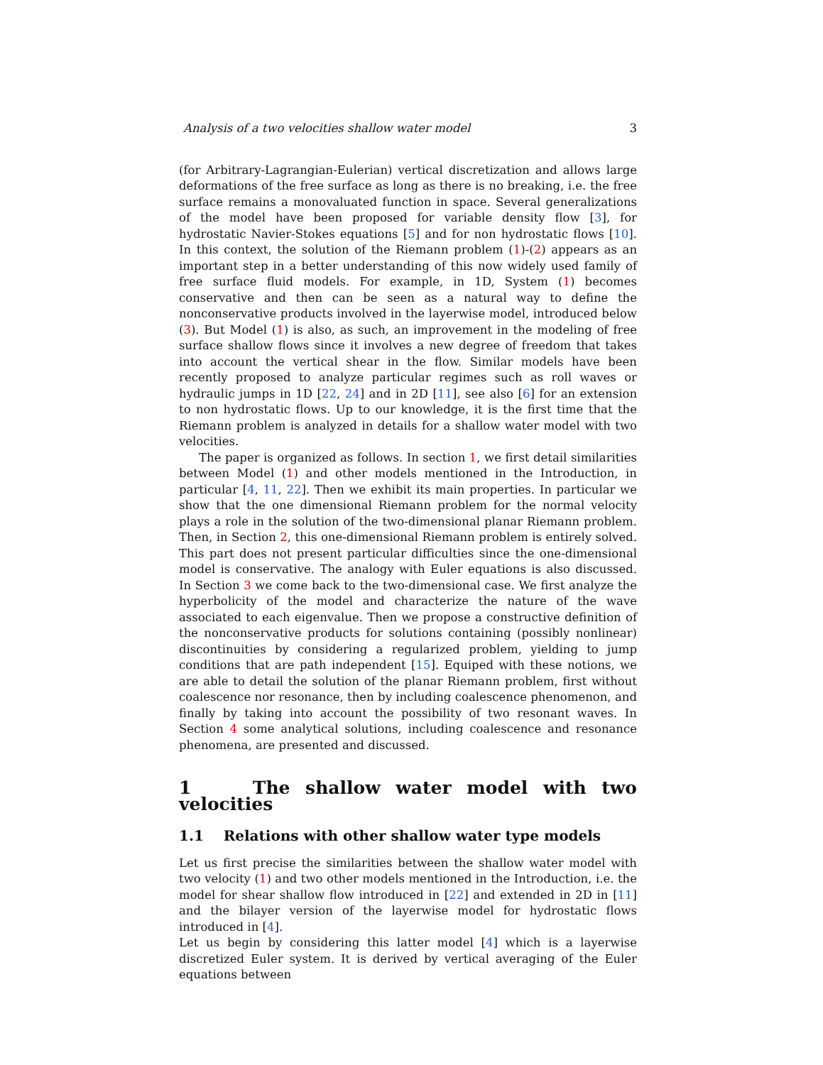Analysis of a two velocities shallow water model 3
(for Arbitrary-Lagrangian-Eulerian) vertical discretization and allows large deformations of the free surface as long as there is no breaking, i.e. the free surface remains a monovaluated function in space. Several generalizations of the model have been proposed for variable density flow [3], for hydrostatic Navier-Stokes equations [5] and for non hydrostatic flows [10]. In this context, the solution of the Riemann problem (1)-(2) appears as an important step in a better understanding of this now widely used family of free surface fluid models. For example, in 1D, System (1) becomes conservative and then can be seen as a natural way to define the nonconservative products involved in the layerwise model, introduced below (3). But Model (1) is also, as such, an improvement in the modeling of free surface shallow flows since it involves a new degree of freedom that takes into account the vertical shear in the flow. Similar models have been recently proposed to analyze particular regimes such as roll waves or hydraulic jumps in 1D [22, 24] and in 2D [11], see also [6] for an extension to non hydrostatic flows. Up to our knowledge, it is the first time that the Riemann problem is analyzed in details for a shallow water model with two velocities.
The paper is organized as follows. In section 1, we first detail similarities between Model (1) and other models mentioned in the Introduction, in particular [4, 11, 22]. Then we exhibit its main properties. In particular we show that the one dimensional Riemann problem for the normal velocity plays a role in the solution of the two-dimensional planar Riemann problem. Then, in Section 2, this one-dimensional Riemann problem is entirely solved. This part does not present particular difficulties since the one-dimensional model is conservative. The analogy with Euler equations is also discussed. In Section 3 we come back to the two-dimensional case. We first analyze the hyperbolicity of the model and characterize the nature of the wave associated to each eigenvalue. Then we propose a constructive definition of the nonconservative products for solutions containing (possibly nonlinear) discontinuities by considering a regularized problem, yielding to jump conditions that are path independent [15]. Equiped with these notions, we are able to detail the solution of the planar Riemann problem, first without coalescence nor resonance, then by including coalescence phenomenon, and finally by taking into account the possibility of two resonant waves. In Section 4 some analytical solutions, including coalescence and resonance phenomena, are presented and discussed.
1 The shallow water model with two velocities
1.1 Relations with other shallow water type models
Let us first precise the similarities between the shallow water model with two velocity (1) and two other models mentioned in the Introduction, i.e. the model for shear shallow flow introduced in [22] and extended in 2D in [11] and the bilayer version of the layerwise model for hydrostatic flows introduced in [4].
Let us begin by considering this latter model [4] which is a layerwise discretized Euler system. It is derived by vertical averaging of the Euler equations between